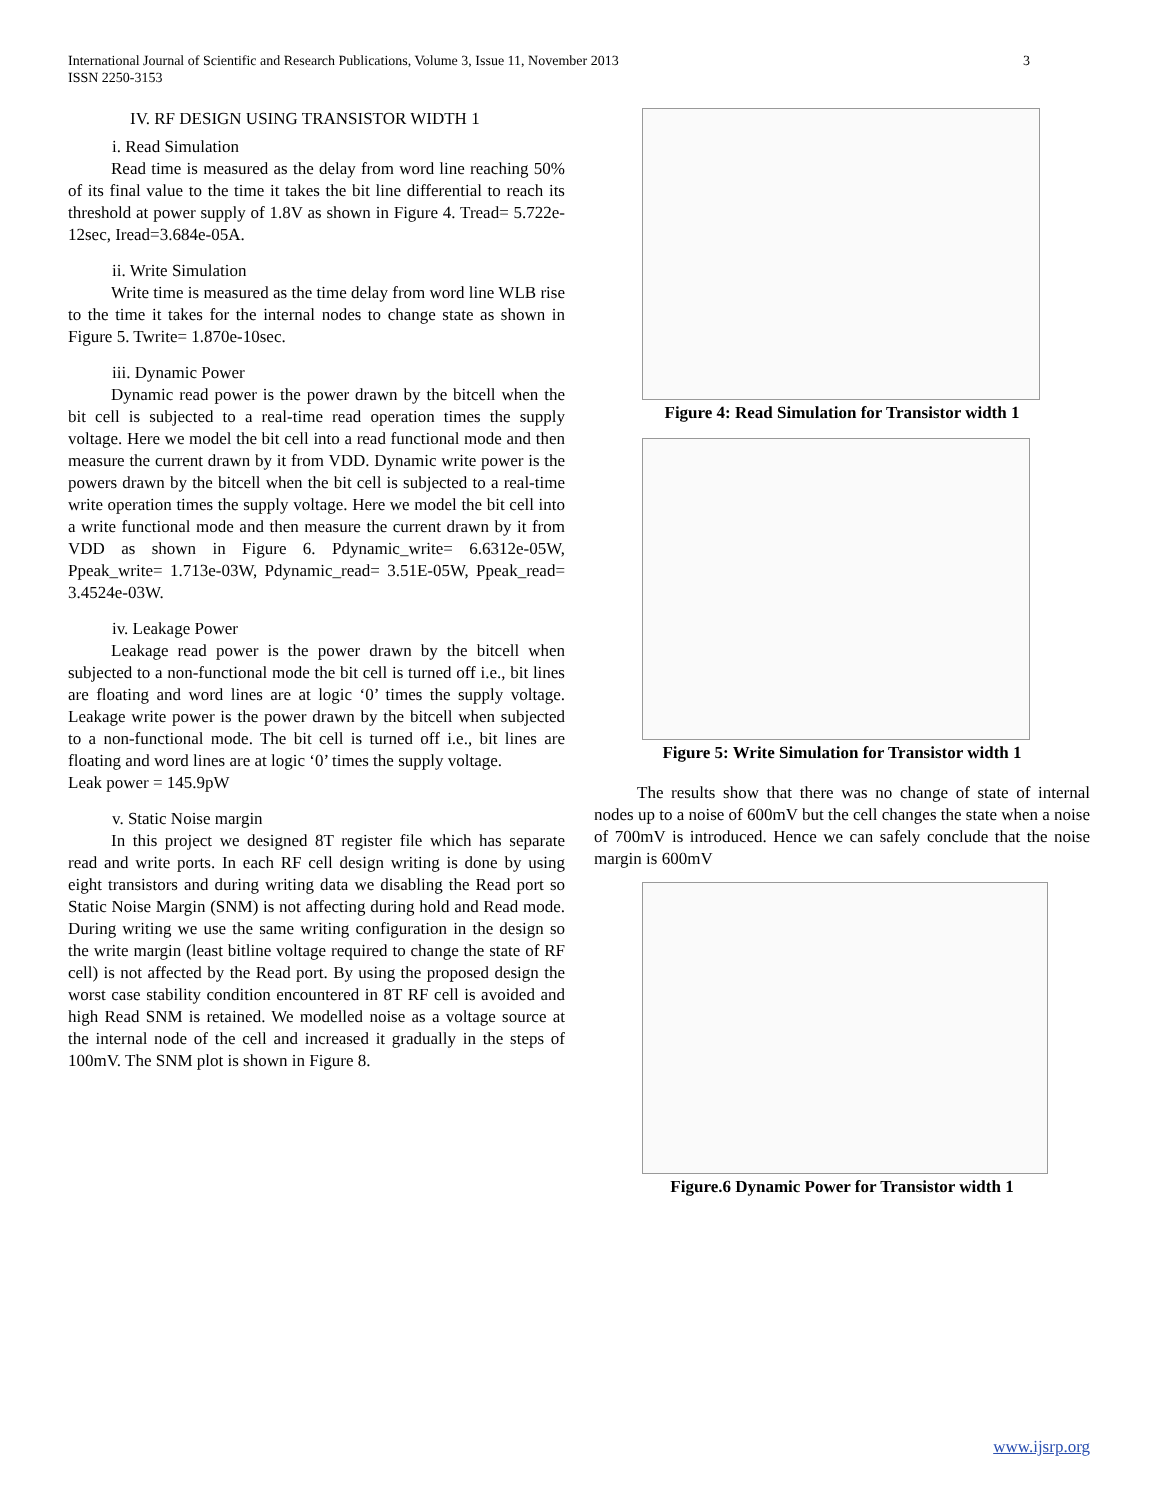International Journal of Scientific and Research Publications, Volume 3, Issue 11, November 2013
ISSN 2250-3153
3
IV. RF DESIGN USING TRANSISTOR WIDTH 1
i. Read Simulation
Read time is measured as the delay from word line reaching 50% of its final value to the time it takes the bit line differential to reach its threshold at power supply of 1.8V as shown in Figure 4. Tread= 5.722e-12sec, Iread=3.684e-05A.
ii. Write Simulation
Write time is measured as the time delay from word line WLB rise to the time it takes for the internal nodes to change state as shown in Figure 5. Twrite= 1.870e-10sec.
iii. Dynamic Power
Dynamic read power is the power drawn by the bitcell when the bit cell is subjected to a real-time read operation times the supply voltage. Here we model the bit cell into a read functional mode and then measure the current drawn by it from VDD. Dynamic write power is the powers drawn by the bitcell when the bit cell is subjected to a real-time write operation times the supply voltage. Here we model the bit cell into a write functional mode and then measure the current drawn by it from VDD as shown in Figure 6. Pdynamic_write= 6.6312e-05W, Ppeak_write= 1.713e-03W, Pdynamic_read= 3.51E-05W, Ppeak_read= 3.4524e-03W.
iv. Leakage Power
Leakage read power is the power drawn by the bitcell when subjected to a non-functional mode the bit cell is turned off i.e., bit lines are floating and word lines are at logic ‘0’ times the supply voltage. Leakage write power is the power drawn by the bitcell when subjected to a non-functional mode. The bit cell is turned off i.e., bit lines are floating and word lines are at logic ‘0’ times the supply voltage.
Leak power = 145.9pW
v. Static Noise margin
In this project we designed 8T register file which has separate read and write ports. In each RF cell design writing is done by using eight transistors and during writing data we disabling the Read port so Static Noise Margin (SNM) is not affecting during hold and Read mode. During writing we use the same writing configuration in the design so the write margin (least bitline voltage required to change the state of RF cell) is not affected by the Read port. By using the proposed design the worst case stability condition encountered in 8T RF cell is avoided and high Read SNM is retained. We modelled noise as a voltage source at the internal node of the cell and increased it gradually in the steps of 100mV. The SNM plot is shown in Figure 8.
Figure 4: Read Simulation for Transistor width 1
Figure 5: Write Simulation for Transistor width 1
The results show that there was no change of state of internal nodes up to a noise of 600mV but the cell changes the state when a noise of 700mV is introduced. Hence we can safely conclude that the noise margin is 600mV
Figure.6 Dynamic Power for Transistor width 1
www.ijsrp.org